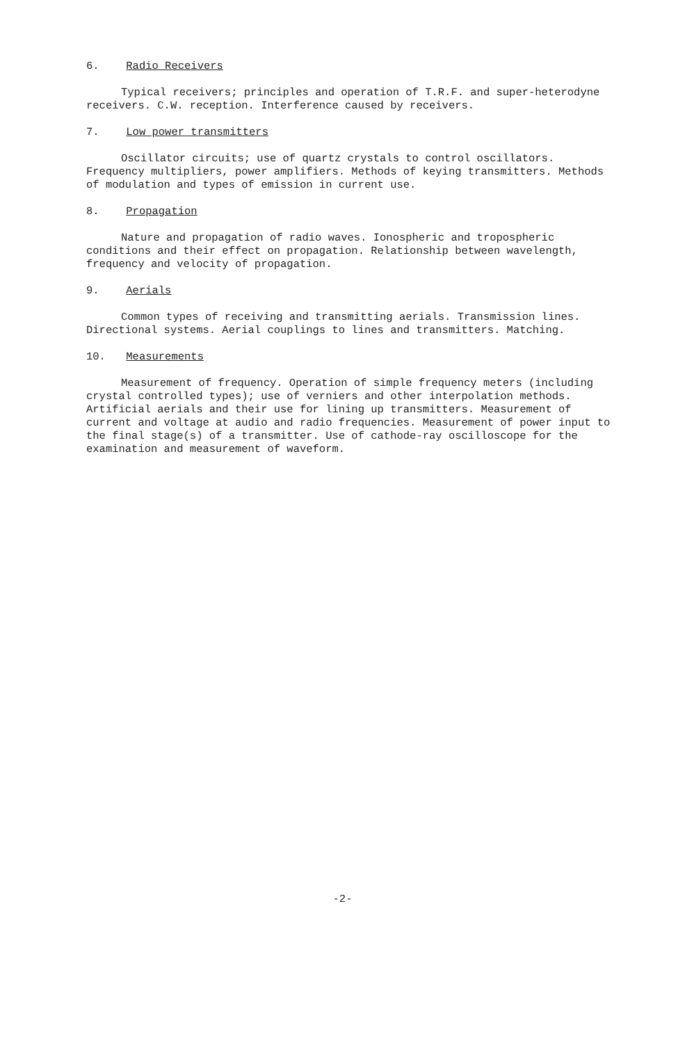6. Radio Receivers
Typical receivers; principles and operation of T.R.F. and super-heterodyne receivers. C.W. reception. Interference caused by receivers.
7. Low power transmitters
Oscillator circuits; use of quartz crystals to control oscillators. Frequency multipliers, power amplifiers. Methods of keying transmitters. Methods of modulation and types of emission in current use.
8. Propagation
Nature and propagation of radio waves. Ionospheric and tropospheric conditions and their effect on propagation. Relationship between wavelength, frequency and velocity of propagation.
9. Aerials
Common types of receiving and transmitting aerials. Transmission lines. Directional systems. Aerial couplings to lines and transmitters. Matching.
10. Measurements
Measurement of frequency. Operation of simple frequency meters (including crystal controlled types); use of verniers and other interpolation methods. Artificial aerials and their use for lining up transmitters. Measurement of current and voltage at audio and radio frequencies. Measurement of power input to the final stage(s) of a transmitter. Use of cathode-ray oscilloscope for the examination and measurement of waveform.
-2-